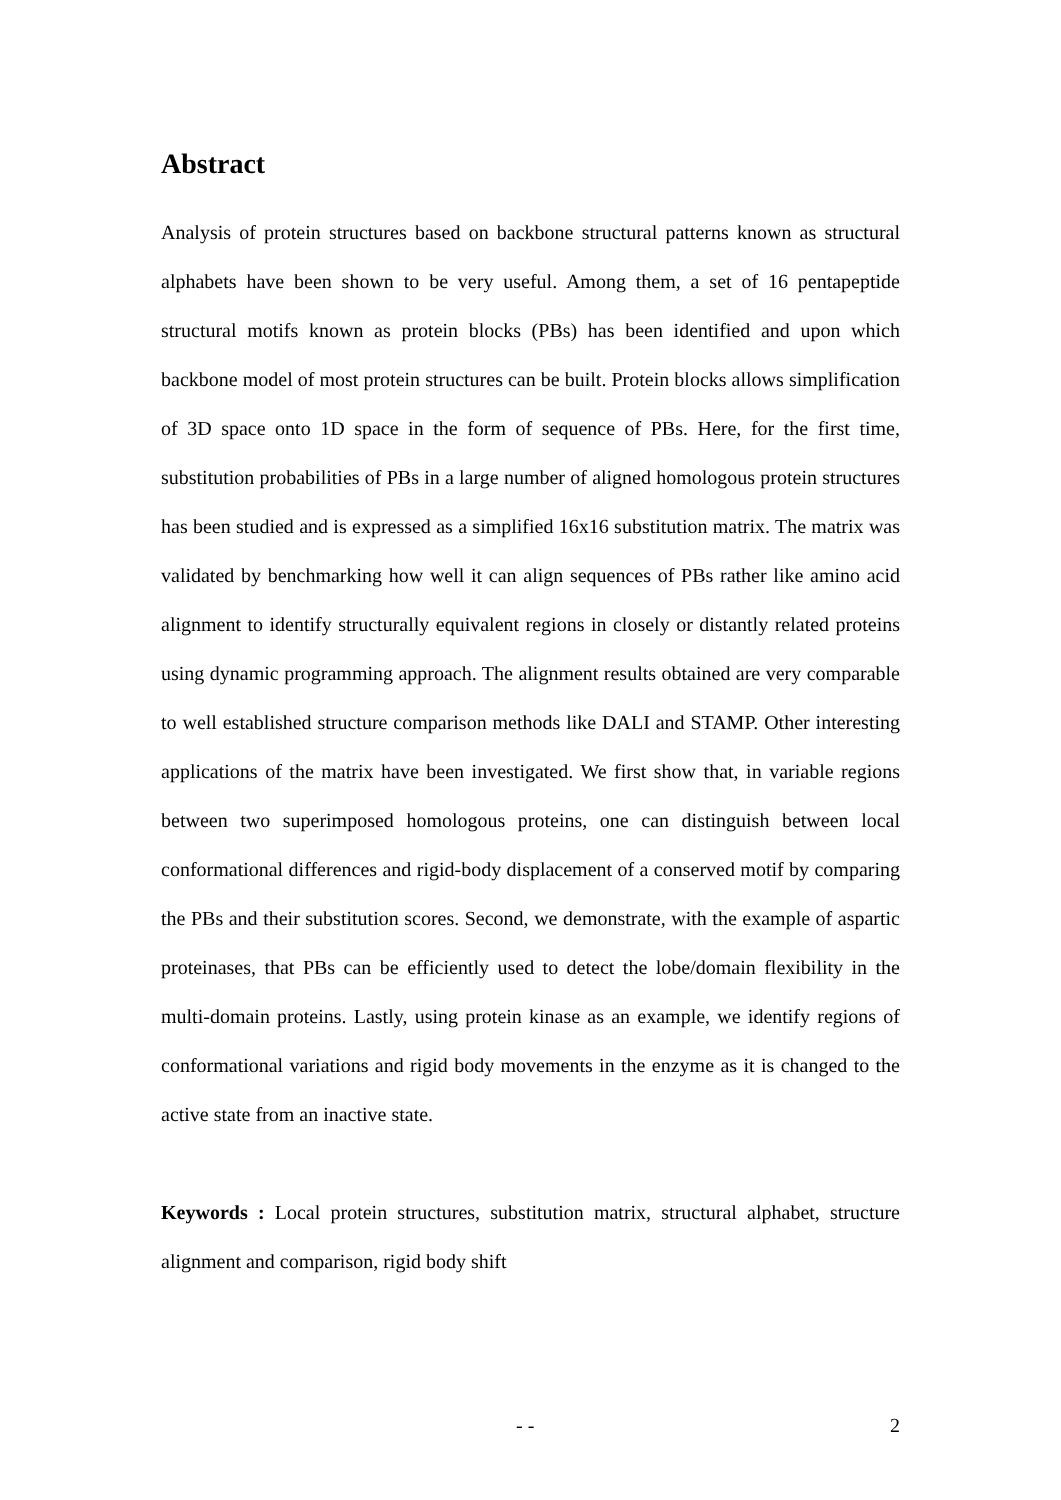Abstract
Analysis of protein structures based on backbone structural patterns known as structural alphabets have been shown to be very useful. Among them, a set of 16 pentapeptide structural motifs known as protein blocks (PBs) has been identified and upon which backbone model of most protein structures can be built. Protein blocks allows simplification of 3D space onto 1D space in the form of sequence of PBs. Here, for the first time, substitution probabilities of PBs in a large number of aligned homologous protein structures has been studied and is expressed as a simplified 16x16 substitution matrix. The matrix was validated by benchmarking how well it can align sequences of PBs rather like amino acid alignment to identify structurally equivalent regions in closely or distantly related proteins using dynamic programming approach. The alignment results obtained are very comparable to well established structure comparison methods like DALI and STAMP. Other interesting applications of the matrix have been investigated. We first show that, in variable regions between two superimposed homologous proteins, one can distinguish between local conformational differences and rigid-body displacement of a conserved motif by comparing the PBs and their substitution scores. Second, we demonstrate, with the example of aspartic proteinases, that PBs can be efficiently used to detect the lobe/domain flexibility in the multi-domain proteins. Lastly, using protein kinase as an example, we identify regions of conformational variations and rigid body movements in the enzyme as it is changed to the active state from an inactive state.
Keywords : Local protein structures, substitution matrix, structural alphabet, structure alignment and comparison, rigid body shift
- - 2